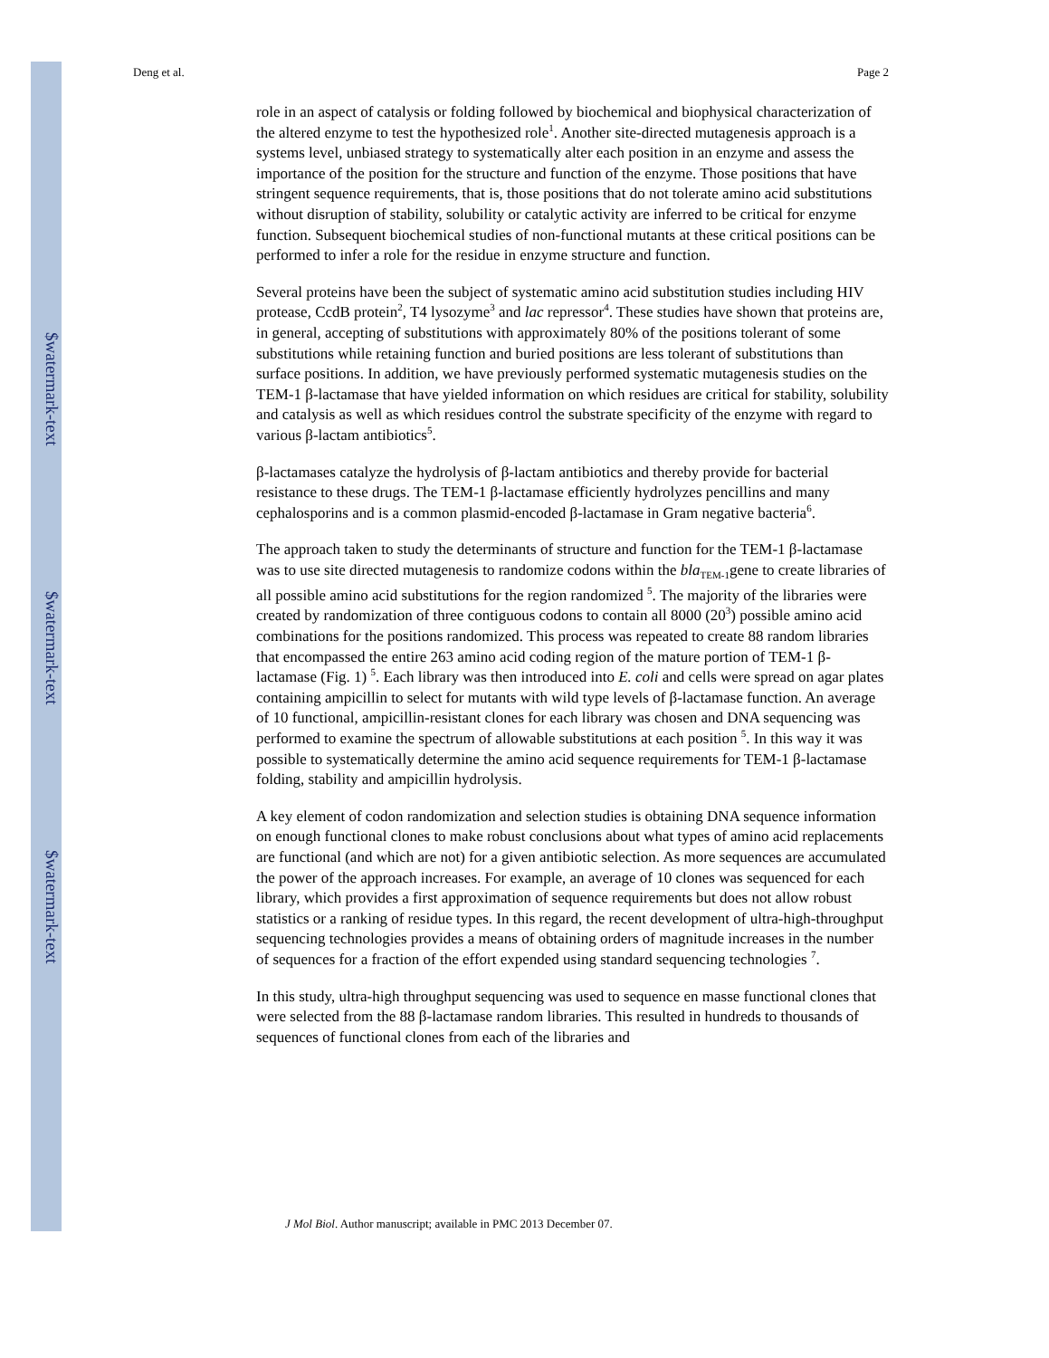$watermark-text
$watermark-text
$watermark-text
Deng et al. Page 2
role in an aspect of catalysis or folding followed by biochemical and biophysical characterization of the altered enzyme to test the hypothesized role<sup>1</sup>. Another site-directed mutagenesis approach is a systems level, unbiased strategy to systematically alter each position in an enzyme and assess the importance of the position for the structure and function of the enzyme. Those positions that have stringent sequence requirements, that is, those positions that do not tolerate amino acid substitutions without disruption of stability, solubility or catalytic activity are inferred to be critical for enzyme function. Subsequent biochemical studies of non-functional mutants at these critical positions can be performed to infer a role for the residue in enzyme structure and function.
Several proteins have been the subject of systematic amino acid substitution studies including HIV protease, CcdB protein<sup>2</sup>, T4 lysozyme<sup>3</sup> and lac repressor<sup>4</sup>. These studies have shown that proteins are, in general, accepting of substitutions with approximately 80% of the positions tolerant of some substitutions while retaining function and buried positions are less tolerant of substitutions than surface positions. In addition, we have previously performed systematic mutagenesis studies on the TEM-1 β-lactamase that have yielded information on which residues are critical for stability, solubility and catalysis as well as which residues control the substrate specificity of the enzyme with regard to various β-lactam antibiotics<sup>5</sup>.
β-lactamases catalyze the hydrolysis of β-lactam antibiotics and thereby provide for bacterial resistance to these drugs. The TEM-1 β-lactamase efficiently hydrolyzes pencillins and many cephalosporins and is a common plasmid-encoded β-lactamase in Gram negative bacteria<sup>6</sup>.
The approach taken to study the determinants of structure and function for the TEM-1 β-lactamase was to use site directed mutagenesis to randomize codons within the bla<sub>TEM-1</sub>gene to create libraries of all possible amino acid substitutions for the region randomized <sup>5</sup>. The majority of the libraries were created by randomization of three contiguous codons to contain all 8000 (20<sup>3</sup>) possible amino acid combinations for the positions randomized. This process was repeated to create 88 random libraries that encompassed the entire 263 amino acid coding region of the mature portion of TEM-1 β-lactamase (Fig. 1) <sup>5</sup>. Each library was then introduced into E. coli and cells were spread on agar plates containing ampicillin to select for mutants with wild type levels of β-lactamase function. An average of 10 functional, ampicillin-resistant clones for each library was chosen and DNA sequencing was performed to examine the spectrum of allowable substitutions at each position <sup>5</sup>. In this way it was possible to systematically determine the amino acid sequence requirements for TEM-1 β-lactamase folding, stability and ampicillin hydrolysis.
A key element of codon randomization and selection studies is obtaining DNA sequence information on enough functional clones to make robust conclusions about what types of amino acid replacements are functional (and which are not) for a given antibiotic selection. As more sequences are accumulated the power of the approach increases. For example, an average of 10 clones was sequenced for each library, which provides a first approximation of sequence requirements but does not allow robust statistics or a ranking of residue types. In this regard, the recent development of ultra-high-throughput sequencing technologies provides a means of obtaining orders of magnitude increases in the number of sequences for a fraction of the effort expended using standard sequencing technologies <sup>7</sup>.
In this study, ultra-high throughput sequencing was used to sequence en masse functional clones that were selected from the 88 β-lactamase random libraries. This resulted in hundreds to thousands of sequences of functional clones from each of the libraries and
J Mol Biol. Author manuscript; available in PMC 2013 December 07.